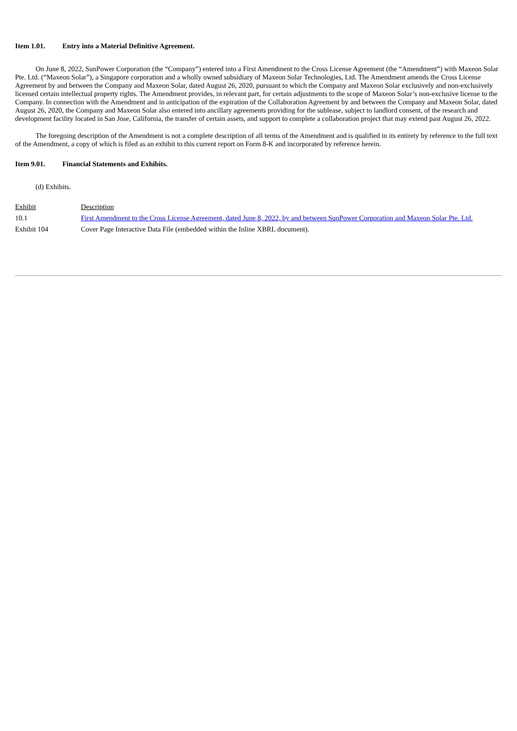Item 1.01. Entry into a Material Definitive Agreement.
On June 8, 2022, SunPower Corporation (the “Company”) entered into a First Amendment to the Cross License Agreement (the “Amendment”) with Maxeon Solar Pte. Ltd. (“Maxeon Solar”), a Singapore corporation and a wholly owned subsidiary of Maxeon Solar Technologies, Ltd. The Amendment amends the Cross License Agreement by and between the Company and Maxeon Solar, dated August 26, 2020, pursuant to which the Company and Maxeon Solar exclusively and non-exclusively licensed certain intellectual property rights. The Amendment provides, in relevant part, for certain adjustments to the scope of Maxeon Solar’s non-exclusive license to the Company. In connection with the Amendment and in anticipation of the expiration of the Collaboration Agreement by and between the Company and Maxeon Solar, dated August 26, 2020, the Company and Maxeon Solar also entered into ancillary agreements providing for the sublease, subject to landlord consent, of the research and development facility located in San Jose, California, the transfer of certain assets, and support to complete a collaboration project that may extend past August 26, 2022.
The foregoing description of the Amendment is not a complete description of all terms of the Amendment and is qualified in its entirety by reference to the full text of the Amendment, a copy of which is filed as an exhibit to this current report on Form 8-K and incorporated by reference herein.
Item 9.01. Financial Statements and Exhibits.
(d) Exhibits.
| Exhibit | Description |
| 10.1 | First Amendment to the Cross License Agreement, dated June 8, 2022, by and between SunPower Corporation and Maxeon Solar Pte. Ltd. |
| Exhibit 104 | Cover Page Interactive Data File (embedded within the Inline XBRL document). |